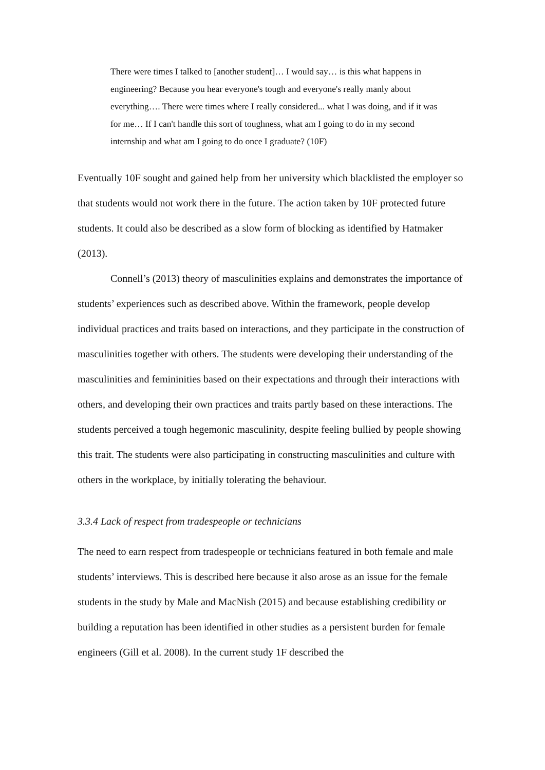There were times I talked to [another student]… I would say… is this what happens in engineering? Because you hear everyone's tough and everyone's really manly about everything…. There were times where I really considered... what I was doing, and if it was for me… If I can't handle this sort of toughness, what am I going to do in my second internship and what am I going to do once I graduate? (10F)
Eventually 10F sought and gained help from her university which blacklisted the employer so that students would not work there in the future. The action taken by 10F protected future students. It could also be described as a slow form of blocking as identified by Hatmaker (2013).
Connell’s (2013) theory of masculinities explains and demonstrates the importance of students’ experiences such as described above. Within the framework, people develop individual practices and traits based on interactions, and they participate in the construction of masculinities together with others. The students were developing their understanding of the masculinities and femininities based on their expectations and through their interactions with others, and developing their own practices and traits partly based on these interactions. The students perceived a tough hegemonic masculinity, despite feeling bullied by people showing this trait. The students were also participating in constructing masculinities and culture with others in the workplace, by initially tolerating the behaviour.
3.3.4 Lack of respect from tradespeople or technicians
The need to earn respect from tradespeople or technicians featured in both female and male students’ interviews. This is described here because it also arose as an issue for the female students in the study by Male and MacNish (2015) and because establishing credibility or building a reputation has been identified in other studies as a persistent burden for female engineers (Gill et al. 2008). In the current study 1F described the